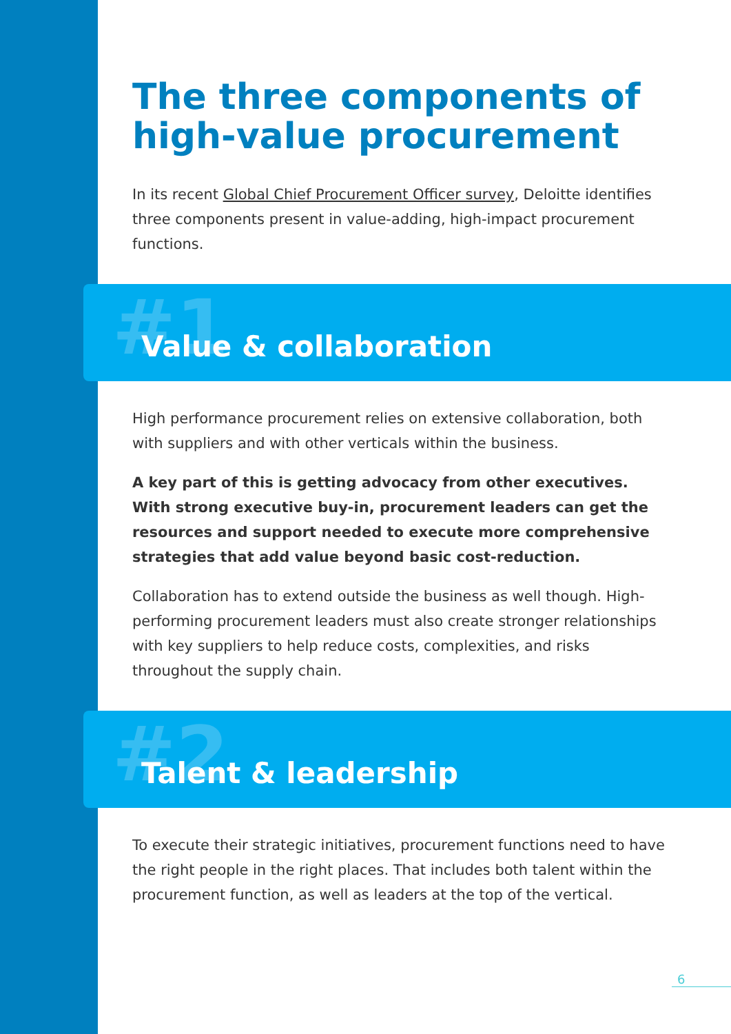The three components of high-value procurement
In its recent Global Chief Procurement Officer survey, Deloitte identifies three components present in value-adding, high-impact procurement functions.
#1
Value & collaboration
High performance procurement relies on extensive collaboration, both with suppliers and with other verticals within the business.
A key part of this is getting advocacy from other executives. With strong executive buy-in, procurement leaders can get the resources and support needed to execute more comprehensive strategies that add value beyond basic cost-reduction.
Collaboration has to extend outside the business as well though. High-performing procurement leaders must also create stronger relationships with key suppliers to help reduce costs, complexities, and risks throughout the supply chain.
#2
Talent & leadership
To execute their strategic initiatives, procurement functions need to have the right people in the right places. That includes both talent within the procurement function, as well as leaders at the top of the vertical.
6